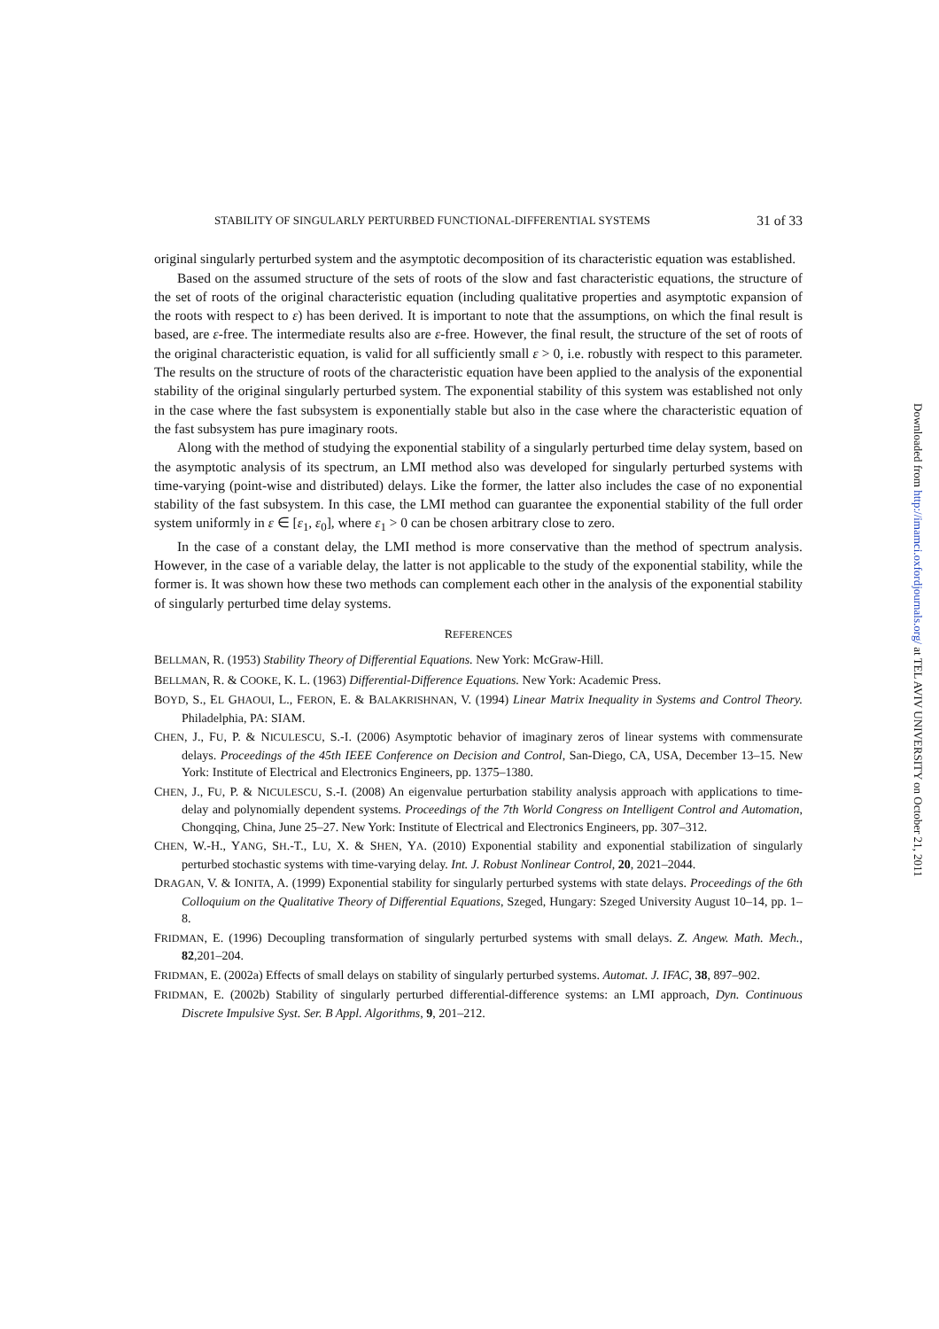STABILITY OF SINGULARLY PERTURBED FUNCTIONAL-DIFFERENTIAL SYSTEMS 31 of 33
original singularly perturbed system and the asymptotic decomposition of its characteristic equation was established.
Based on the assumed structure of the sets of roots of the slow and fast characteristic equations, the structure of the set of roots of the original characteristic equation (including qualitative properties and asymptotic expansion of the roots with respect to ε) has been derived. It is important to note that the assumptions, on which the final result is based, are ε-free. The intermediate results also are ε-free. However, the final result, the structure of the set of roots of the original characteristic equation, is valid for all sufficiently small ε > 0, i.e. robustly with respect to this parameter. The results on the structure of roots of the characteristic equation have been applied to the analysis of the exponential stability of the original singularly perturbed system. The exponential stability of this system was established not only in the case where the fast subsystem is exponentially stable but also in the case where the characteristic equation of the fast subsystem has pure imaginary roots.
Along with the method of studying the exponential stability of a singularly perturbed time delay system, based on the asymptotic analysis of its spectrum, an LMI method also was developed for singularly perturbed systems with time-varying (point-wise and distributed) delays. Like the former, the latter also includes the case of no exponential stability of the fast subsystem. In this case, the LMI method can guarantee the exponential stability of the full order system uniformly in ε ∈ [ε<sub>1</sub>, ε<sub>0</sub>], where ε<sub>1</sub> > 0 can be chosen arbitrary close to zero.
In the case of a constant delay, the LMI method is more conservative than the method of spectrum analysis. However, in the case of a variable delay, the latter is not applicable to the study of the exponential stability, while the former is. It was shown how these two methods can complement each other in the analysis of the exponential stability of singularly perturbed time delay systems.
REFERENCES
BELLMAN, R. (1953) Stability Theory of Differential Equations. New York: McGraw-Hill.
BELLMAN, R. & COOKE, K. L. (1963) Differential-Difference Equations. New York: Academic Press.
BOYD, S., EL GHAOUI, L., FERON, E. & BALAKRISHNAN, V. (1994) Linear Matrix Inequality in Systems and Control Theory. Philadelphia, PA: SIAM.
CHEN, J., FU, P. & NICULESCU, S.-I. (2006) Asymptotic behavior of imaginary zeros of linear systems with commensurate delays. Proceedings of the 45th IEEE Conference on Decision and Control, San-Diego, CA, USA, December 13–15. New York: Institute of Electrical and Electronics Engineers, pp. 1375–1380.
CHEN, J., FU, P. & NICULESCU, S.-I. (2008) An eigenvalue perturbation stability analysis approach with applications to time-delay and polynomially dependent systems. Proceedings of the 7th World Congress on Intelligent Control and Automation, Chongqing, China, June 25–27. New York: Institute of Electrical and Electronics Engineers, pp. 307–312.
CHEN, W.-H., YANG, SH.-T., LU, X. & SHEN, YA. (2010) Exponential stability and exponential stabilization of singularly perturbed stochastic systems with time-varying delay. Int. J. Robust Nonlinear Control, 20, 2021–2044.
DRAGAN, V. & IONITA, A. (1999) Exponential stability for singularly perturbed systems with state delays. Proceedings of the 6th Colloquium on the Qualitative Theory of Differential Equations, Szeged, Hungary: Szeged University August 10–14, pp. 1–8.
FRIDMAN, E. (1996) Decoupling transformation of singularly perturbed systems with small delays. Z. Angew. Math. Mech., 82,201–204.
FRIDMAN, E. (2002a) Effects of small delays on stability of singularly perturbed systems. Automat. J. IFAC, 38, 897–902.
FRIDMAN, E. (2002b) Stability of singularly perturbed differential-difference systems: an LMI approach, Dyn. Continuous Discrete Impulsive Syst. Ser. B Appl. Algorithms, 9, 201–212.
Downloaded from http://imamci.oxfordjournals.org/ at TEL AVIV UNIVERSITY on October 21, 2011